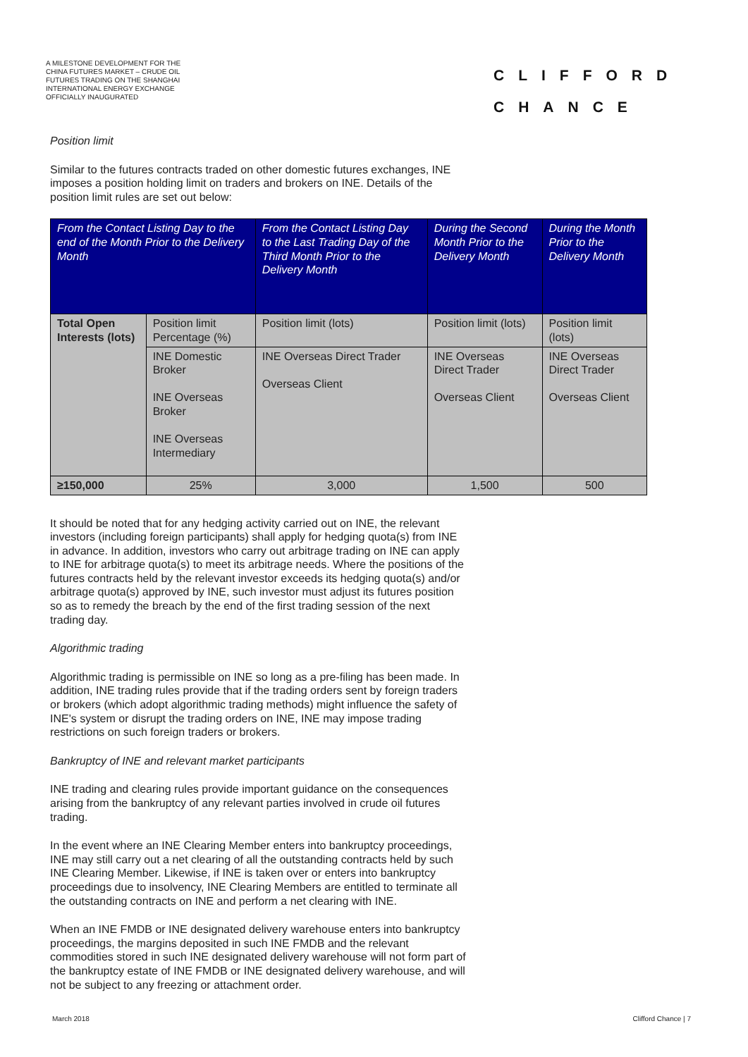A MILESTONE DEVELOPMENT FOR THE CHINA FUTURES MARKET – CRUDE OIL FUTURES TRADING ON THE SHANGHAI INTERNATIONAL ENERGY EXCHANGE OFFICIALLY INAUGURATED
CLIFFORD
CHANCE
Position limit
Similar to the futures contracts traded on other domestic futures exchanges, INE imposes a position holding limit on traders and brokers on INE. Details of the position limit rules are set out below:
| From the Contact Listing Day to the end of the Month Prior to the Delivery Month | | From the Contact Listing Day to the Last Trading Day of the Third Month Prior to the Delivery Month | During the Second Month Prior to the Delivery Month | During the Month Prior to the Delivery Month |
| --- | --- | --- | --- | --- |
| Total Open Interests (lots) | Position limit Percentage (%) | Position limit (lots) | Position limit (lots) | Position limit (lots) |
| | INE Domestic Broker INE Overseas Broker INE Overseas Intermediary | INE Overseas Direct Trader Overseas Client | INE Overseas Direct Trader Overseas Client | INE Overseas Direct Trader Overseas Client |
| ≥150,000 | 25% | 3,000 | 1,500 | 500 |
It should be noted that for any hedging activity carried out on INE, the relevant investors (including foreign participants) shall apply for hedging quota(s) from INE in advance. In addition, investors who carry out arbitrage trading on INE can apply to INE for arbitrage quota(s) to meet its arbitrage needs. Where the positions of the futures contracts held by the relevant investor exceeds its hedging quota(s) and/or arbitrage quota(s) approved by INE, such investor must adjust its futures position so as to remedy the breach by the end of the first trading session of the next trading day.
Algorithmic trading
Algorithmic trading is permissible on INE so long as a pre-filing has been made. In addition, INE trading rules provide that if the trading orders sent by foreign traders or brokers (which adopt algorithmic trading methods) might influence the safety of INE's system or disrupt the trading orders on INE, INE may impose trading restrictions on such foreign traders or brokers.
Bankruptcy of INE and relevant market participants
INE trading and clearing rules provide important guidance on the consequences arising from the bankruptcy of any relevant parties involved in crude oil futures trading.
In the event where an INE Clearing Member enters into bankruptcy proceedings, INE may still carry out a net clearing of all the outstanding contracts held by such INE Clearing Member. Likewise, if INE is taken over or enters into bankruptcy proceedings due to insolvency, INE Clearing Members are entitled to terminate all the outstanding contracts on INE and perform a net clearing with INE.
When an INE FMDB or INE designated delivery warehouse enters into bankruptcy proceedings, the margins deposited in such INE FMDB and the relevant commodities stored in such INE designated delivery warehouse will not form part of the bankruptcy estate of INE FMDB or INE designated delivery warehouse, and will not be subject to any freezing or attachment order.
March 2018 Clifford Chance | 7